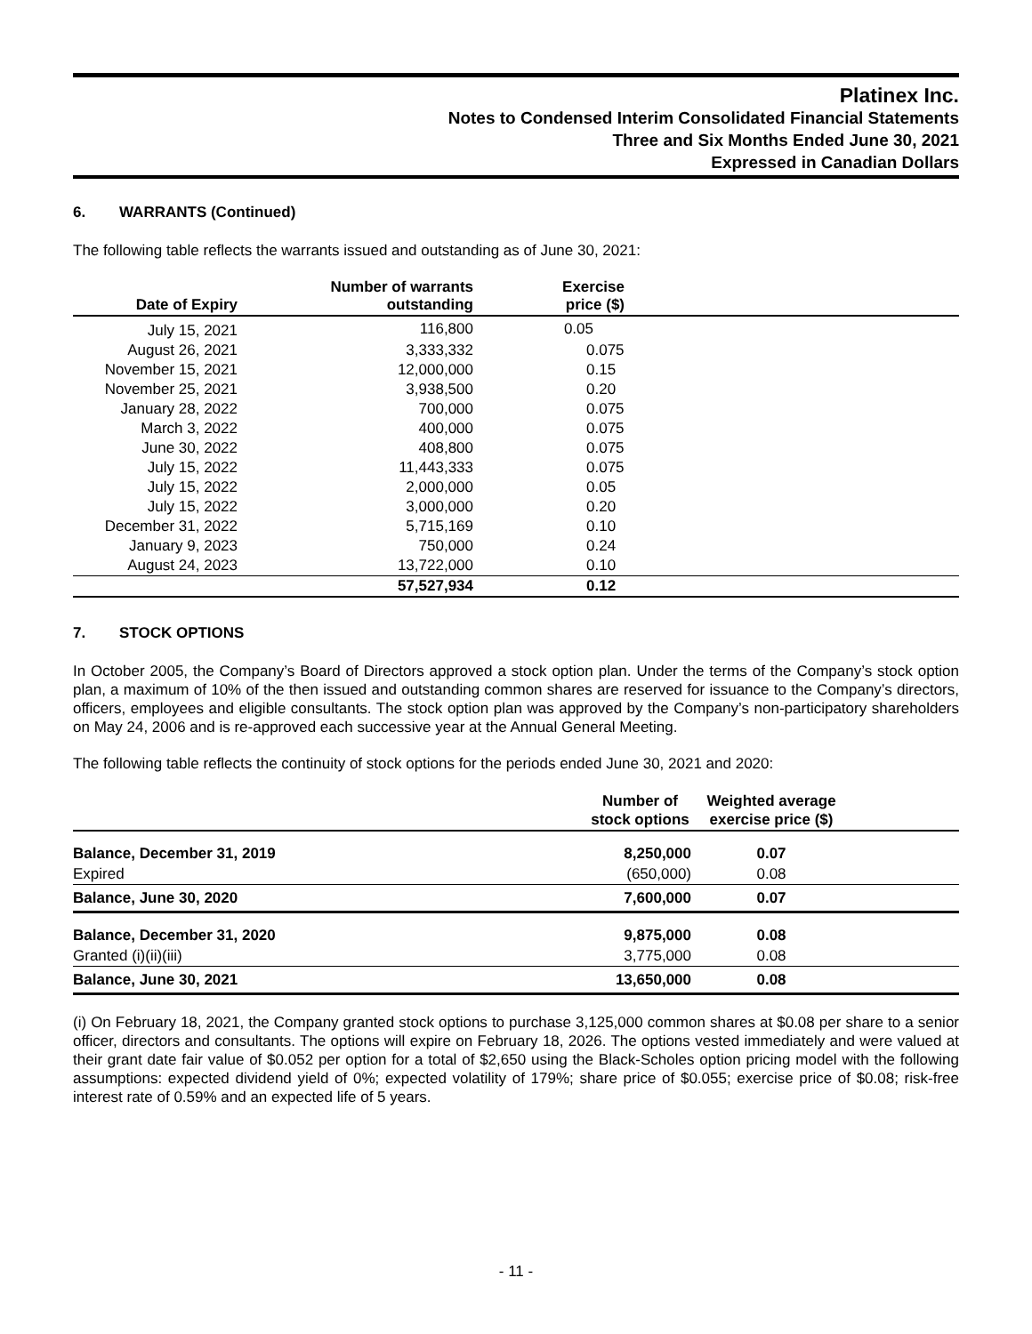Platinex Inc.
Notes to Condensed Interim Consolidated Financial Statements
Three and Six Months Ended June 30, 2021
Expressed in Canadian Dollars
6. WARRANTS (Continued)
The following table reflects the warrants issued and outstanding as of June 30, 2021:
| Date of Expiry | Number of warrants outstanding | Exercise price ($) | |
| --- | --- | --- | --- |
| July 15, 2021 | 116,800 | 0.05 | |
| August 26, 2021 | 3,333,332 | 0.075 | |
| November 15, 2021 | 12,000,000 | 0.15 | |
| November 25, 2021 | 3,938,500 | 0.20 | |
| January 28, 2022 | 700,000 | 0.075 | |
| March 3, 2022 | 400,000 | 0.075 | |
| June 30, 2022 | 408,800 | 0.075 | |
| July 15, 2022 | 11,443,333 | 0.075 | |
| July 15, 2022 | 2,000,000 | 0.05 | |
| July 15, 2022 | 3,000,000 | 0.20 | |
| December 31, 2022 | 5,715,169 | 0.10 | |
| January 9, 2023 | 750,000 | 0.24 | |
| August 24, 2023 | 13,722,000 | 0.10 | |
| | 57,527,934 | 0.12 | |
7. STOCK OPTIONS
In October 2005, the Company’s Board of Directors approved a stock option plan. Under the terms of the Company’s stock option plan, a maximum of 10% of the then issued and outstanding common shares are reserved for issuance to the Company’s directors, officers, employees and eligible consultants. The stock option plan was approved by the Company’s non-participatory shareholders on May 24, 2006 and is re-approved each successive year at the Annual General Meeting.
The following table reflects the continuity of stock options for the periods ended June 30, 2021 and 2020:
| | Number of stock options | Weighted average exercise price ($) | |
| --- | --- | --- | --- |
| Balance, December 31, 2019 | 8,250,000 | 0.07 | |
| Expired | (650,000) | 0.08 | |
| Balance, June 30, 2020 | 7,600,000 | 0.07 | |
| Balance, December 31, 2020 | 9,875,000 | 0.08 | |
| Granted (i)(ii)(iii) | 3,775,000 | 0.08 | |
| Balance, June 30, 2021 | 13,650,000 | 0.08 | |
(i) On February 18, 2021, the Company granted stock options to purchase 3,125,000 common shares at $0.08 per share to a senior officer, directors and consultants. The options will expire on February 18, 2026. The options vested immediately and were valued at their grant date fair value of $0.052 per option for a total of $2,650 using the Black-Scholes option pricing model with the following assumptions: expected dividend yield of 0%; expected volatility of 179%; share price of $0.055; exercise price of $0.08; risk-free interest rate of 0.59% and an expected life of 5 years.
- 11 -